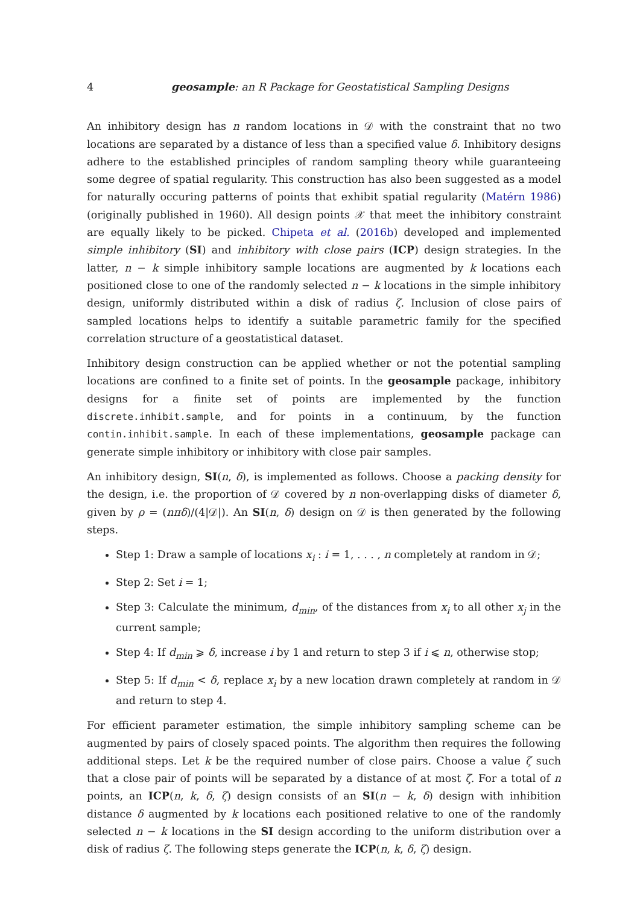4 geosample: an R Package for Geostatistical Sampling Designs
An inhibitory design has n random locations in 𝒟 with the constraint that no two locations are separated by a distance of less than a specified value δ. Inhibitory designs adhere to the established principles of random sampling theory while guaranteeing some degree of spatial regularity. This construction has also been suggested as a model for naturally occuring patterns of points that exhibit spatial regularity (Matérn 1986) (originally published in 1960). All design points 𝒳 that meet the inhibitory constraint are equally likely to be picked. Chipeta et al. (2016b) developed and implemented simple inhibitory (SI) and inhibitory with close pairs (ICP) design strategies. In the latter, n − k simple inhibitory sample locations are augmented by k locations each positioned close to one of the randomly selected n − k locations in the simple inhibitory design, uniformly distributed within a disk of radius ζ. Inclusion of close pairs of sampled locations helps to identify a suitable parametric family for the specified correlation structure of a geostatistical dataset.
Inhibitory design construction can be applied whether or not the potential sampling locations are confined to a finite set of points. In the geosample package, inhibitory designs for a finite set of points are implemented by the function discrete.inhibit.sample, and for points in a continuum, by the function contin.inhibit.sample. In each of these implementations, geosample package can generate simple inhibitory or inhibitory with close pair samples.
An inhibitory design, SI(n, δ), is implemented as follows. Choose a packing density for the design, i.e. the proportion of 𝒟 covered by n non-overlapping disks of diameter δ, given by ρ = (nπδ)/(4|𝒟|). An SI(n, δ) design on 𝒟 is then generated by the following steps.
Step 1: Draw a sample of locations x<sub>i</sub> : i = 1, . . . , n completely at random in 𝒟;
Step 2: Set i = 1;
Step 3: Calculate the minimum, d<sub>min</sub>, of the distances from x<sub>i</sub> to all other x<sub>j</sub> in the current sample;
Step 4: If d<sub>min</sub> ⩾ δ, increase i by 1 and return to step 3 if i ⩽ n, otherwise stop;
Step 5: If d<sub>min</sub> < δ, replace x<sub>i</sub> by a new location drawn completely at random in 𝒟 and return to step 4.
For efficient parameter estimation, the simple inhibitory sampling scheme can be augmented by pairs of closely spaced points. The algorithm then requires the following additional steps. Let k be the required number of close pairs. Choose a value ζ such that a close pair of points will be separated by a distance of at most ζ. For a total of n points, an ICP(n, k, δ, ζ) design consists of an SI(n − k, δ) design with inhibition distance δ augmented by k locations each positioned relative to one of the randomly selected n − k locations in the SI design according to the uniform distribution over a disk of radius ζ. The following steps generate the ICP(n, k, δ, ζ) design.